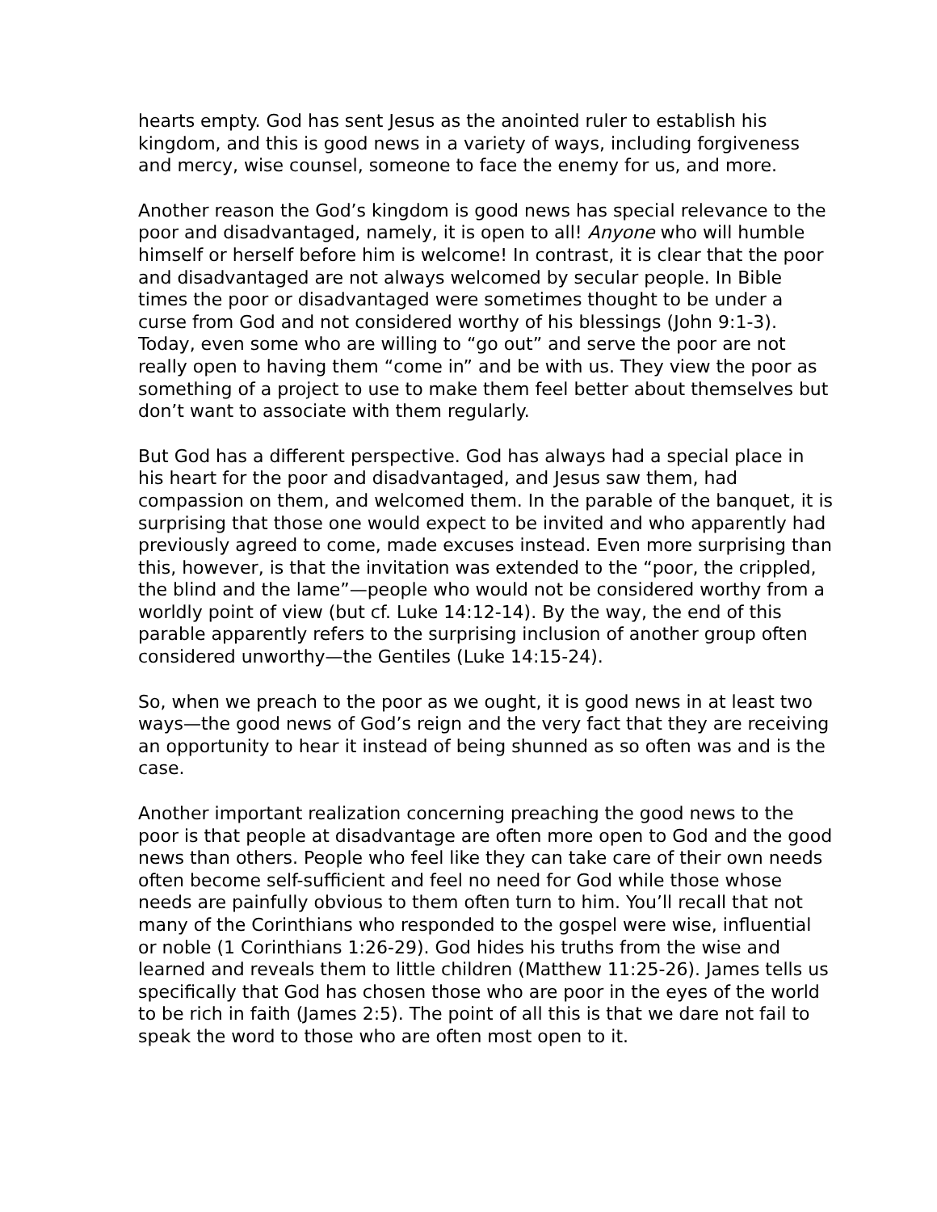hearts empty. God has sent Jesus as the anointed ruler to establish his kingdom, and this is good news in a variety of ways, including forgiveness and mercy, wise counsel, someone to face the enemy for us, and more.
Another reason the God’s kingdom is good news has special relevance to the poor and disadvantaged, namely, it is open to all! Anyone who will humble himself or herself before him is welcome! In contrast, it is clear that the poor and disadvantaged are not always welcomed by secular people. In Bible times the poor or disadvantaged were sometimes thought to be under a curse from God and not considered worthy of his blessings (John 9:1-3). Today, even some who are willing to “go out” and serve the poor are not really open to having them “come in” and be with us. They view the poor as something of a project to use to make them feel better about themselves but don’t want to associate with them regularly.
But God has a different perspective. God has always had a special place in his heart for the poor and disadvantaged, and Jesus saw them, had compassion on them, and welcomed them. In the parable of the banquet, it is surprising that those one would expect to be invited and who apparently had previously agreed to come, made excuses instead. Even more surprising than this, however, is that the invitation was extended to the “poor, the crippled, the blind and the lame”—people who would not be considered worthy from a worldly point of view (but cf. Luke 14:12-14). By the way, the end of this parable apparently refers to the surprising inclusion of another group often considered unworthy—the Gentiles (Luke 14:15-24).
So, when we preach to the poor as we ought, it is good news in at least two ways—the good news of God’s reign and the very fact that they are receiving an opportunity to hear it instead of being shunned as so often was and is the case.
Another important realization concerning preaching the good news to the poor is that people at disadvantage are often more open to God and the good news than others. People who feel like they can take care of their own needs often become self-sufficient and feel no need for God while those whose needs are painfully obvious to them often turn to him. You’ll recall that not many of the Corinthians who responded to the gospel were wise, influential or noble (1 Corinthians 1:26-29). God hides his truths from the wise and learned and reveals them to little children (Matthew 11:25-26). James tells us specifically that God has chosen those who are poor in the eyes of the world to be rich in faith (James 2:5). The point of all this is that we dare not fail to speak the word to those who are often most open to it.